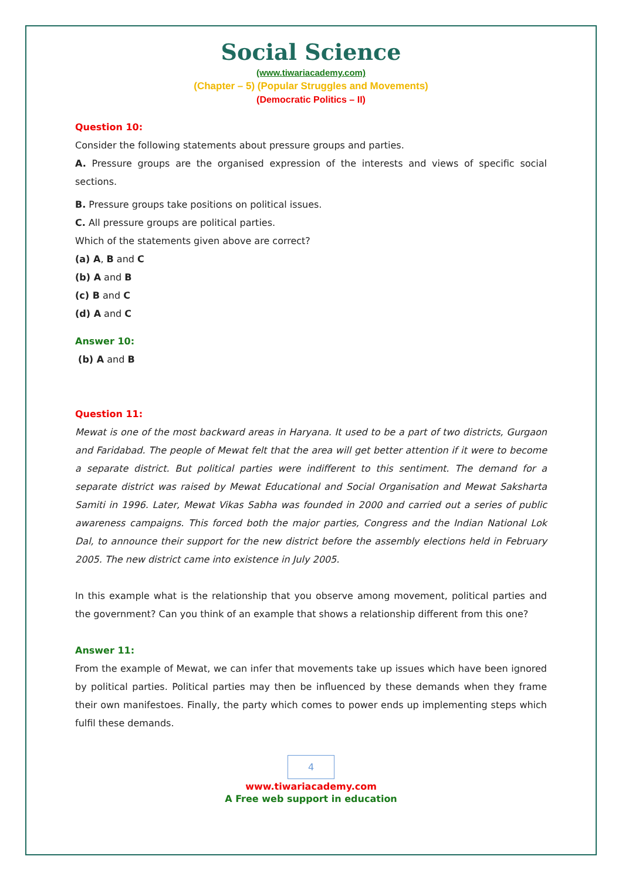Social Science
(www.tiwariacademy.com)
(Chapter – 5) (Popular Struggles and Movements)
(Democratic Politics – II)
Question 10:
Consider the following statements about pressure groups and parties.
A. Pressure groups are the organised expression of the interests and views of specific social sections.
B. Pressure groups take positions on political issues.
C. All pressure groups are political parties.
Which of the statements given above are correct?
(a) A, B and C
(b) A and B
(c) B and C
(d) A and C
Answer 10:
(b) A and B
Question 11:
Mewat is one of the most backward areas in Haryana. It used to be a part of two districts, Gurgaon and Faridabad. The people of Mewat felt that the area will get better attention if it were to become a separate district. But political parties were indifferent to this sentiment. The demand for a separate district was raised by Mewat Educational and Social Organisation and Mewat Saksharta Samiti in 1996. Later, Mewat Vikas Sabha was founded in 2000 and carried out a series of public awareness campaigns. This forced both the major parties, Congress and the Indian National Lok Dal, to announce their support for the new district before the assembly elections held in February 2005. The new district came into existence in July 2005.
In this example what is the relationship that you observe among movement, political parties and the government? Can you think of an example that shows a relationship different from this one?
Answer 11:
From the example of Mewat, we can infer that movements take up issues which have been ignored by political parties. Political parties may then be influenced by these demands when they frame their own manifestoes. Finally, the party which comes to power ends up implementing steps which fulfil these demands.
4
www.tiwariacademy.com
A Free web support in education